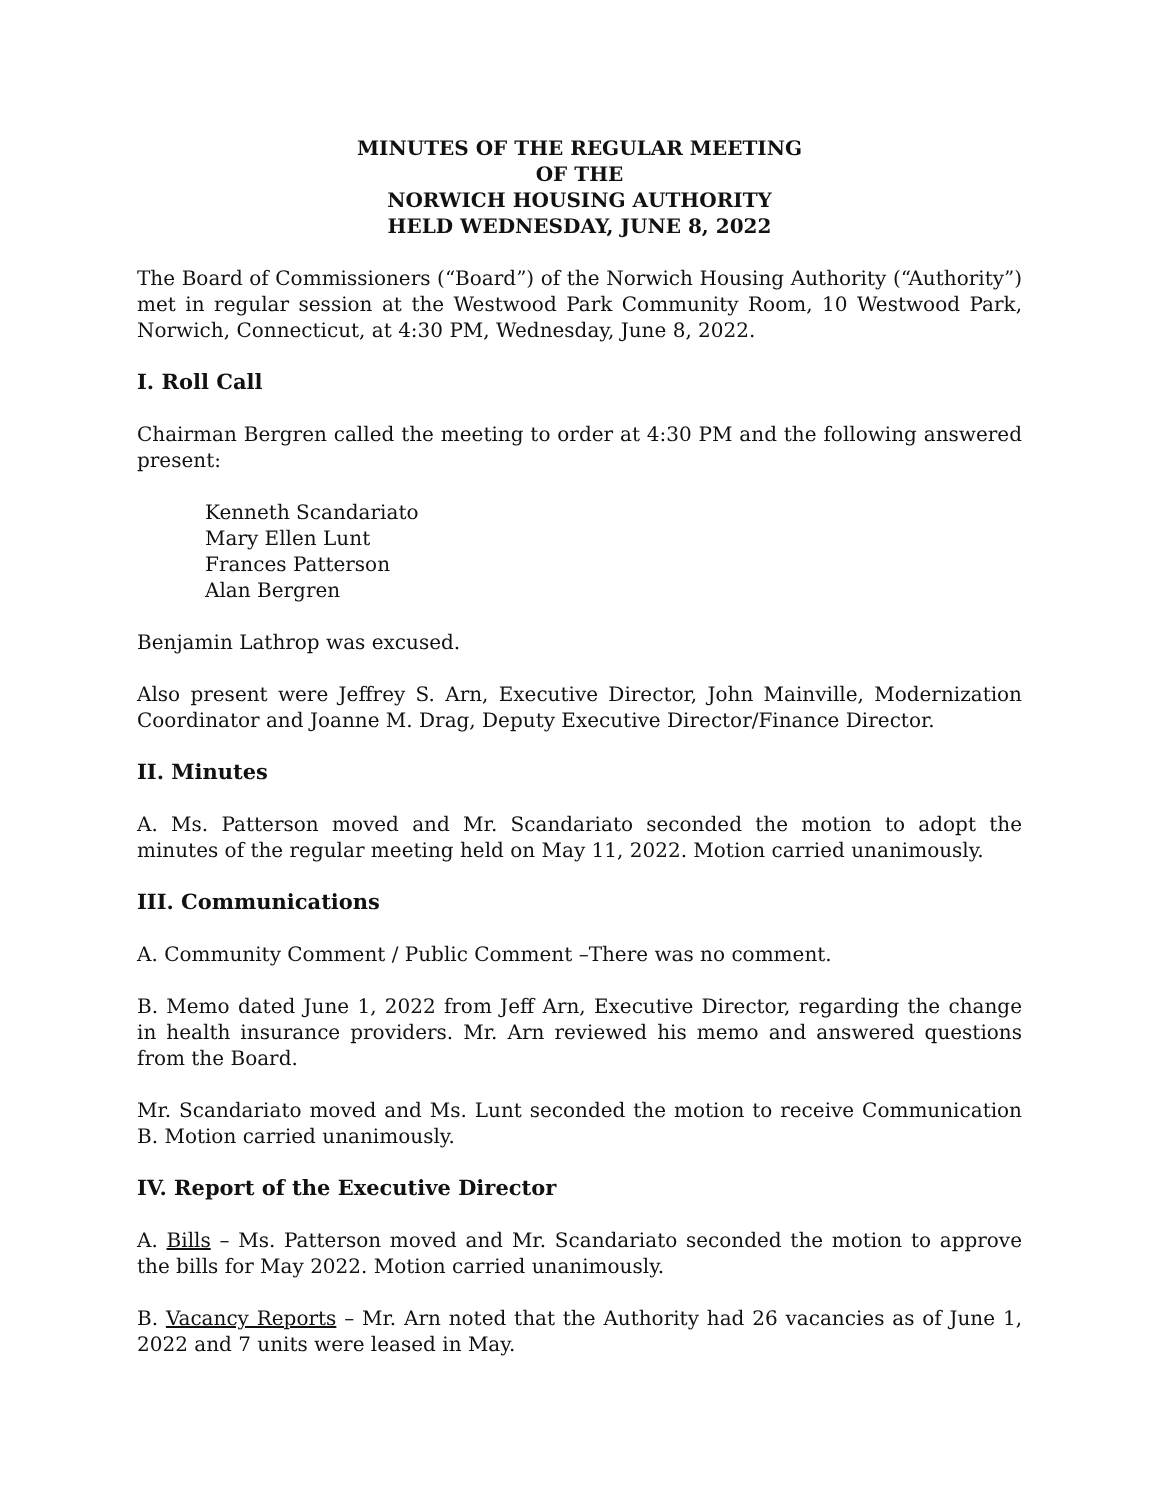MINUTES OF THE REGULAR MEETING
OF THE
NORWICH HOUSING AUTHORITY
HELD WEDNESDAY, JUNE 8, 2022
The Board of Commissioners (“Board”) of the Norwich Housing Authority (“Authority”) met in regular session at the Westwood Park Community Room, 10 Westwood Park, Norwich, Connecticut, at 4:30 PM, Wednesday, June 8, 2022.
I. Roll Call
Chairman Bergren called the meeting to order at 4:30 PM and the following answered present:
Kenneth Scandariato
Mary Ellen Lunt
Frances Patterson
Alan Bergren
Benjamin Lathrop was excused.
Also present were Jeffrey S. Arn, Executive Director, John Mainville, Modernization Coordinator and Joanne M. Drag, Deputy Executive Director/Finance Director.
II. Minutes
A. Ms. Patterson moved and Mr. Scandariato seconded the motion to adopt the minutes of the regular meeting held on May 11, 2022. Motion carried unanimously.
III. Communications
A. Community Comment / Public Comment –There was no comment.
B. Memo dated June 1, 2022 from Jeff Arn, Executive Director, regarding the change in health insurance providers. Mr. Arn reviewed his memo and answered questions from the Board.
Mr. Scandariato moved and Ms. Lunt seconded the motion to receive Communication B. Motion carried unanimously.
IV. Report of the Executive Director
A. Bills – Ms. Patterson moved and Mr. Scandariato seconded the motion to approve the bills for May 2022. Motion carried unanimously.
B. Vacancy Reports – Mr. Arn noted that the Authority had 26 vacancies as of June 1, 2022 and 7 units were leased in May.